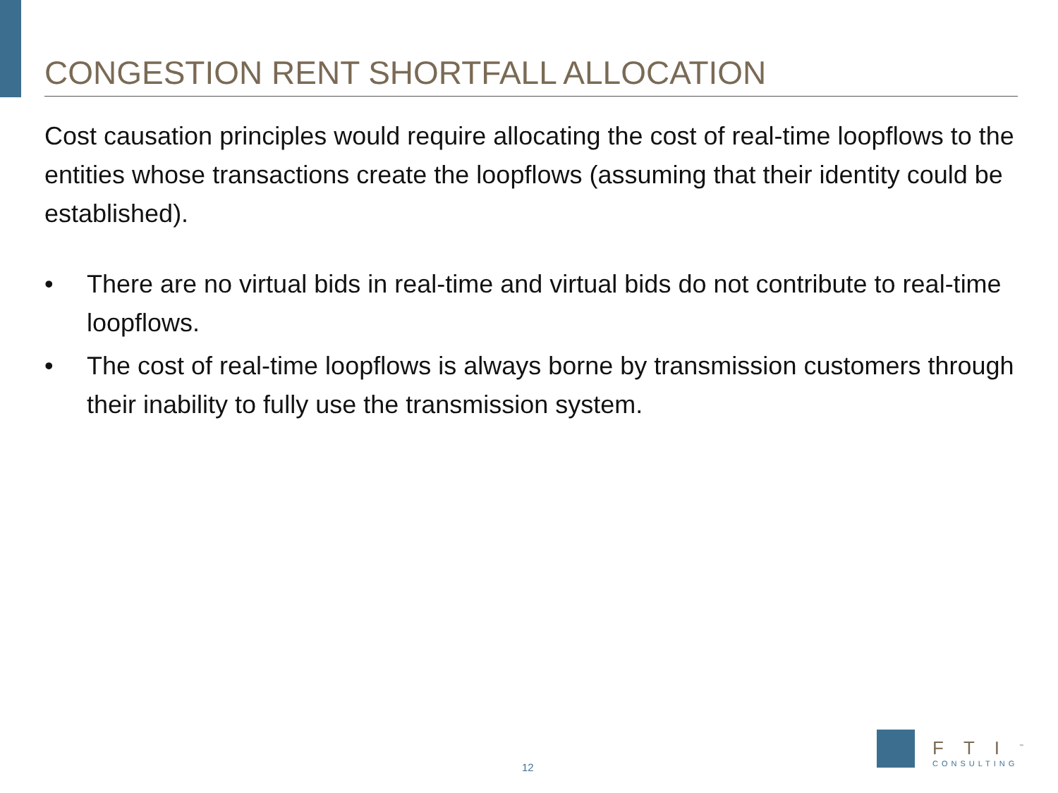CONGESTION RENT SHORTFALL ALLOCATION
Cost causation principles would require allocating the cost of real-time loopflows to the entities whose transactions create the loopflows (assuming that their identity could be established).
• There are no virtual bids in real-time and virtual bids do not contribute to real-time loopflows.
• The cost of real-time loopflows is always borne by transmission customers through their inability to fully use the transmission system.
12
FTI<sup>™</sup>
CONSULTING